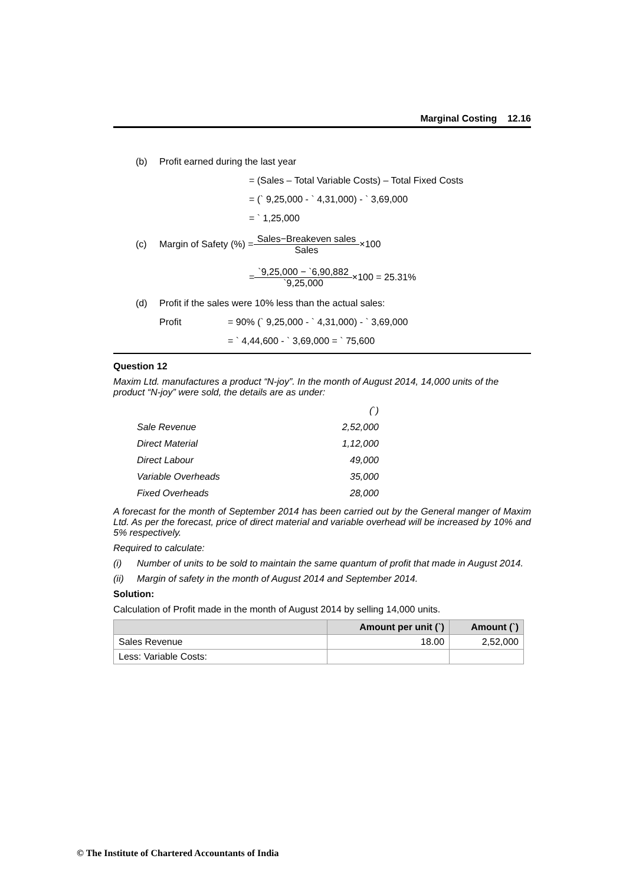Marginal Costing 12.16
(b) Profit earned during the last year
= (Sales – Total Variable Costs) – Total Fixed Costs
= (` 9,25,000 - ` 4,31,000) - ` 3,69,000
= ` 1,25,000
(c) Margin of Safety (%) = Sales−Breakeven sales Sales ×100
= `9,25,000 − `6,90,882 `9,25,000 ×100 = 25.31%
(d) Profit if the sales were 10% less than the actual sales:
Profit = 90% (` 9,25,000 - ` 4,31,000) - ` 3,69,000
= ` 4,44,600 - ` 3,69,000 = ` 75,600
Question 12
Maxim Ltd. manufactures a product “N-joy”. In the month of August 2014, 14,000 units of the product “N-joy” were sold, the details are as under:
| | (`) |
| Sale Revenue | 2,52,000 |
| Direct Material | 1,12,000 |
| Direct Labour | 49,000 |
| Variable Overheads | 35,000 |
| Fixed Overheads | 28,000 |
A forecast for the month of September 2014 has been carried out by the General manger of Maxim Ltd. As per the forecast, price of direct material and variable overhead will be increased by 10% and 5% respectively.
Required to calculate:
(i) Number of units to be sold to maintain the same quantum of profit that made in August 2014.
(ii) Margin of safety in the month of August 2014 and September 2014.
Solution:
Calculation of Profit made in the month of August 2014 by selling 14,000 units.
| | Amount per unit (`) | Amount (`) |
| --- | --- | --- |
| Sales Revenue | 18.00 | 2,52,000 |
| Less: Variable Costs: | | |
© The Institute of Chartered Accountants of India